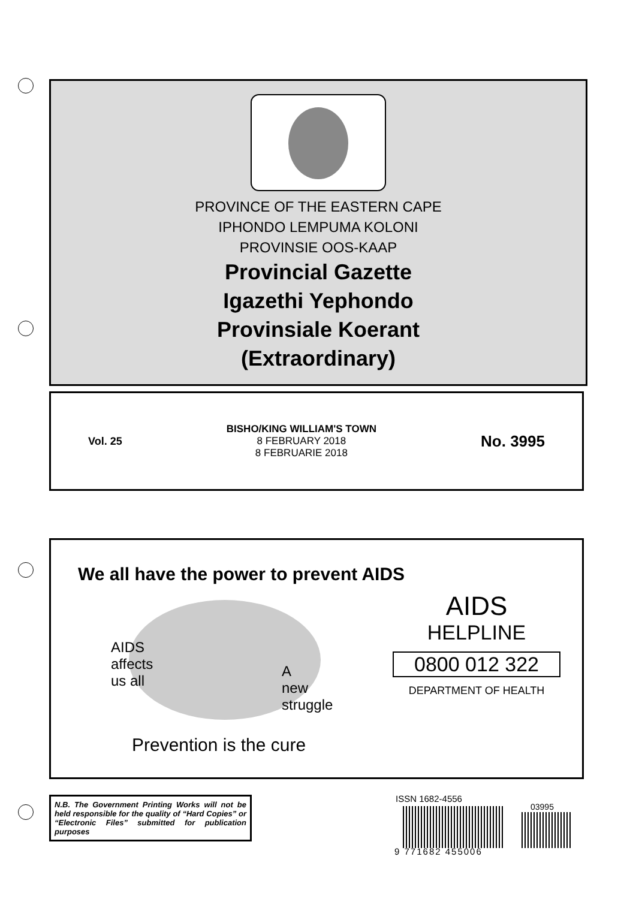PROVINCE OF THE EASTERN CAPE
IPHONDO LEMPUMA KOLONI
PROVINSIE OOS-KAAP
Provincial Gazette
Igazethi Yephondo
Provinsiale Koerant
(Extraordinary)
Vol. 25
BISHO/KING WILLIAM'S TOWN
8 FEBRUARY 2018
8 FEBRUARIE 2018
No. 3995
We all have the power to prevent AIDS
AIDS
affects
us all
A
new
struggle
Prevention is the cure
AIDS
HELPLINE
0800 012 322
DEPARTMENT OF HEALTH
N.B. The Government Printing Works will not be held responsible for the quality of “Hard Copies” or “Electronic Files” submitted for publication purposes
ISSN 1682-4556
03995
9 771682 455006